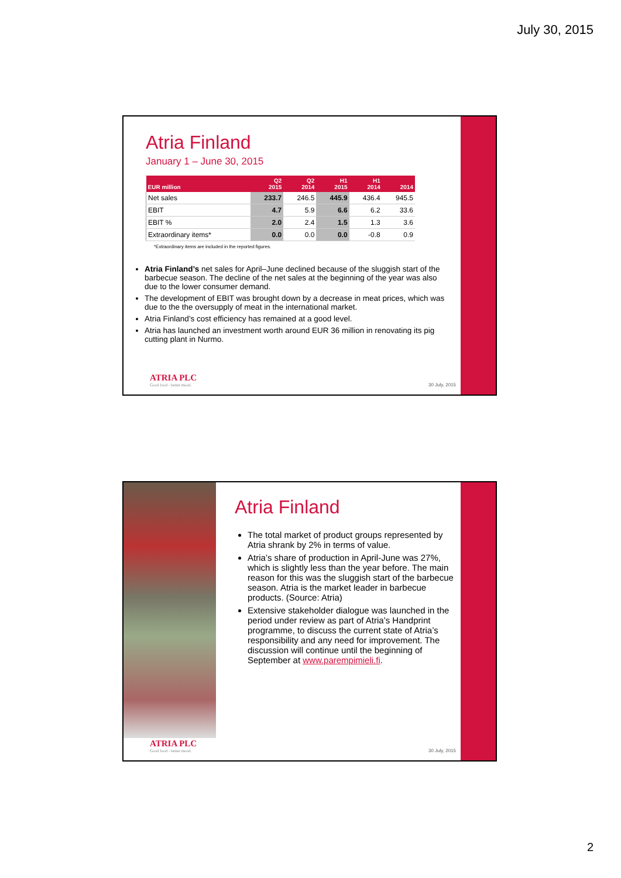July 30, 2015
Atria Finland
January 1 – June 30, 2015
| EUR million | Q2 2015 | Q2 2014 | H1 2015 | H1 2014 | 2014 |
| --- | --- | --- | --- | --- | --- |
| Net sales | 233.7 | 246.5 | 445.9 | 436.4 | 945.5 |
| EBIT | 4.7 | 5.9 | 6.6 | 6.2 | 33.6 |
| EBIT % | 2.0 | 2.4 | 1.5 | 1.3 | 3.6 |
| Extraordinary items* | 0.0 | 0.0 | 0.0 | -0.8 | 0.9 |
*Extraordinary items are included in the reported figures.
Atria Finland’s net sales for April–June declined because of the sluggish start of the barbecue season. The decline of the net sales at the beginning of the year was also due to the lower consumer demand.
The development of EBIT was brought down by a decrease in meat prices, which was due to the the oversupply of meat in the international market.
Atria Finland’s cost efficiency has remained at a good level.
Atria has launched an investment worth around EUR 36 million in renovating its pig cutting plant in Nurmo.
ATRIA PLC
Good food - better mood.
30 July, 2015
Atria Finland
The total market of product groups represented by Atria shrank by 2% in terms of value.
Atria’s share of production in April-June was 27%, which is slightly less than the year before. The main reason for this was the sluggish start of the barbecue season. Atria is the market leader in barbecue products. (Source: Atria)
Extensive stakeholder dialogue was launched in the period under review as part of Atria’s Handprint programme, to discuss the current state of Atria’s responsibility and any need for improvement. The discussion will continue until the beginning of September at www.parempimieli.fi.
ATRIA PLC
Good food - better mood.
30 July, 2015
2